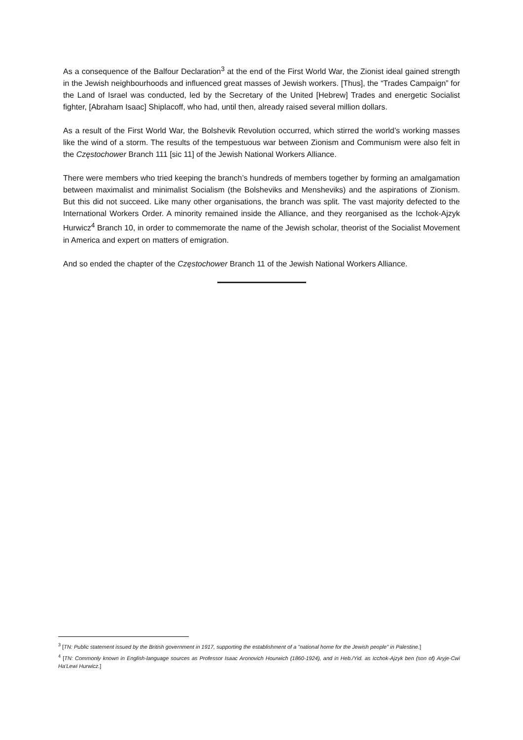As a consequence of the Balfour Declaration<sup>3</sup> at the end of the First World War, the Zionist ideal gained strength in the Jewish neighbourhoods and influenced great masses of Jewish workers. [Thus], the “Trades Campaign” for the Land of Israel was conducted, led by the Secretary of the United [Hebrew] Trades and energetic Socialist fighter, [Abraham Isaac] Shiplacoff, who had, until then, already raised several million dollars.
As a result of the First World War, the Bolshevik Revolution occurred, which stirred the world’s working masses like the wind of a storm. The results of the tempestuous war between Zionism and Communism were also felt in the Częstochower Branch 111 [sic 11] of the Jewish National Workers Alliance.
There were members who tried keeping the branch’s hundreds of members together by forming an amalgamation between maximalist and minimalist Socialism (the Bolsheviks and Mensheviks) and the aspirations of Zionism. But this did not succeed. Like many other organisations, the branch was split. The vast majority defected to the International Workers Order. A minority remained inside the Alliance, and they reorganised as the Icchok-Ajzyk Hurwicz<sup>4</sup> Branch 10, in order to commemorate the name of the Jewish scholar, theorist of the Socialist Movement in America and expert on matters of emigration.
And so ended the chapter of the Częstochower Branch 11 of the Jewish National Workers Alliance.
<sup>3</sup> [TN: Public statement issued by the British government in 1917, supporting the establishment of a "national home for the Jewish people" in Palestine.]
<sup>4</sup> [TN: Commonly known in English-language sources as Professor Isaac Aronovich Hourwich (1860-1924), and in Heb./Yid. as Icchok-Ajzyk ben (son of) Aryje-Cwi Ha’Lewi Hurwicz.]